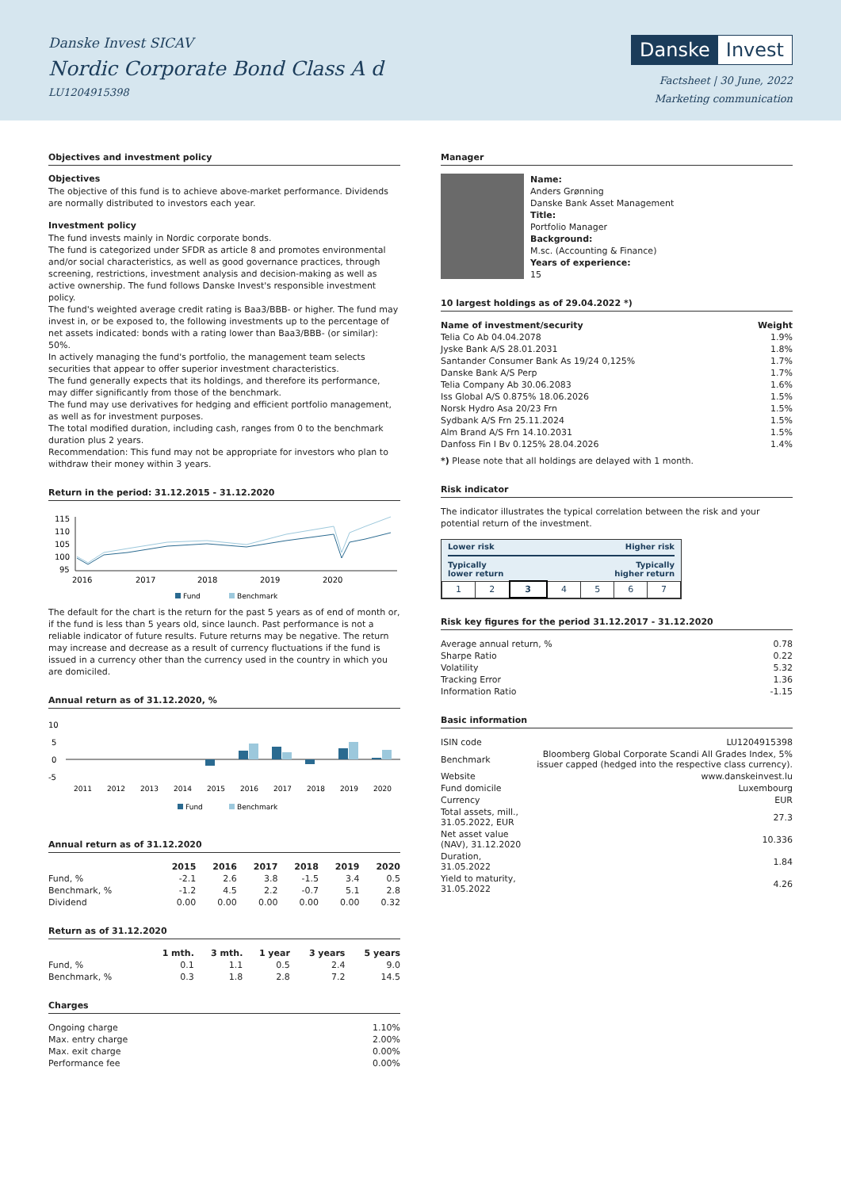Danske Invest SICAV
Nordic Corporate Bond Class A d
LU1204915398
Danske Invest
Factsheet | 30 June, 2022
Marketing communication
Objectives and investment policy
Objectives
The objective of this fund is to achieve above-market performance. Dividends are normally distributed to investors each year.
Investment policy
The fund invests mainly in Nordic corporate bonds.
The fund is categorized under SFDR as article 8 and promotes environmental and/or social characteristics, as well as good governance practices, through screening, restrictions, investment analysis and decision-making as well as active ownership. The fund follows Danske Invest's responsible investment policy.
The fund's weighted average credit rating is Baa3/BBB- or higher. The fund may invest in, or be exposed to, the following investments up to the percentage of net assets indicated: bonds with a rating lower than Baa3/BBB- (or similar): 50%.
In actively managing the fund's portfolio, the management team selects securities that appear to offer superior investment characteristics.
The fund generally expects that its holdings, and therefore its performance, may differ significantly from those of the benchmark.
The fund may use derivatives for hedging and efficient portfolio management, as well as for investment purposes.
The total modified duration, including cash, ranges from 0 to the benchmark duration plus 2 years.
Recommendation: This fund may not be appropriate for investors who plan to withdraw their money within 3 years.
Return in the period: 31.12.2015 - 31.12.2020
115
110
105
100
95
2016
2017
2018
2019
2020
Fund
Benchmark
The default for the chart is the return for the past 5 years as of end of month or, if the fund is less than 5 years old, since launch. Past performance is not a reliable indicator of future results. Future returns may be negative. The return may increase and decrease as a result of currency fluctuations if the fund is issued in a currency other than the currency used in the country in which you are domiciled.
Annual return as of 31.12.2020, %
10
5
0
-5
2011
2012
2013
2014
2015
2016
2017
2018
2019
2020
Fund
Benchmark
Annual return as of 31.12.2020
| | 2015 | 2016 | 2017 | 2018 | 2019 | 2020 |
| --- | --- | --- | --- | --- | --- | --- |
| Fund, % | -2.1 | 2.6 | 3.8 | -1.5 | 3.4 | 0.5 |
| Benchmark, % | -1.2 | 4.5 | 2.2 | -0.7 | 5.1 | 2.8 |
| Dividend | 0.00 | 0.00 | 0.00 | 0.00 | 0.00 | 0.32 |
Return as of 31.12.2020
| | 1 mth. | 3 mth. | 1 year | 3 years | 5 years |
| --- | --- | --- | --- | --- | --- |
| Fund, % | 0.1 | 1.1 | 0.5 | 2.4 | 9.0 |
| Benchmark, % | 0.3 | 1.8 | 2.8 | 7.2 | 14.5 |
Charges
| Ongoing charge | 1.10% |
| Max. entry charge | 2.00% |
| Max. exit charge | 0.00% |
| Performance fee | 0.00% |
Manager
Name:
Anders Grønning
Danske Bank Asset Management
Title:
Portfolio Manager
Background:
M.sc. (Accounting & Finance)
Years of experience:
15
10 largest holdings as of 29.04.2022 *)
| Name of investment/security | Weight |
| --- | --- |
| Telia Co Ab 04.04.2078 | 1.9% |
| Jyske Bank A/S 28.01.2031 | 1.8% |
| Santander Consumer Bank As 19/24 0,125% | 1.7% |
| Danske Bank A/S Perp | 1.7% |
| Telia Company Ab 30.06.2083 | 1.6% |
| Iss Global A/S 0.875% 18.06.2026 | 1.5% |
| Norsk Hydro Asa 20/23 Frn | 1.5% |
| Sydbank A/S Frn 25.11.2024 | 1.5% |
| Alm Brand A/S Frn 14.10.2031 | 1.5% |
| Danfoss Fin I Bv 0.125% 28.04.2026 | 1.4% |
*) Please note that all holdings are delayed with 1 month.
Risk indicator
The indicator illustrates the typical correlation between the risk and your potential return of the investment.
Lower risk Higher risk
Typically
lower return Typically
higher return
| 1 | 2 | 3 | 4 | 5 | 6 | 7 |
Risk key figures for the period 31.12.2017 - 31.12.2020
| Average annual return, % | 0.78 |
| Sharpe Ratio | 0.22 |
| Volatility | 5.32 |
| Tracking Error | 1.36 |
| Information Ratio | -1.15 |
Basic information
| ISIN code | LU1204915398 |
| Benchmark | Bloomberg Global Corporate Scandi All Grades Index, 5% issuer capped (hedged into the respective class currency). |
| Website | www.danskeinvest.lu |
| Fund domicile | Luxembourg |
| Currency | EUR |
| Total assets, mill., 31.05.2022, EUR | 27.3 |
| Net asset value (NAV), 31.12.2020 | 10.336 |
| Duration, 31.05.2022 | 1.84 |
| Yield to maturity, 31.05.2022 | 4.26 |